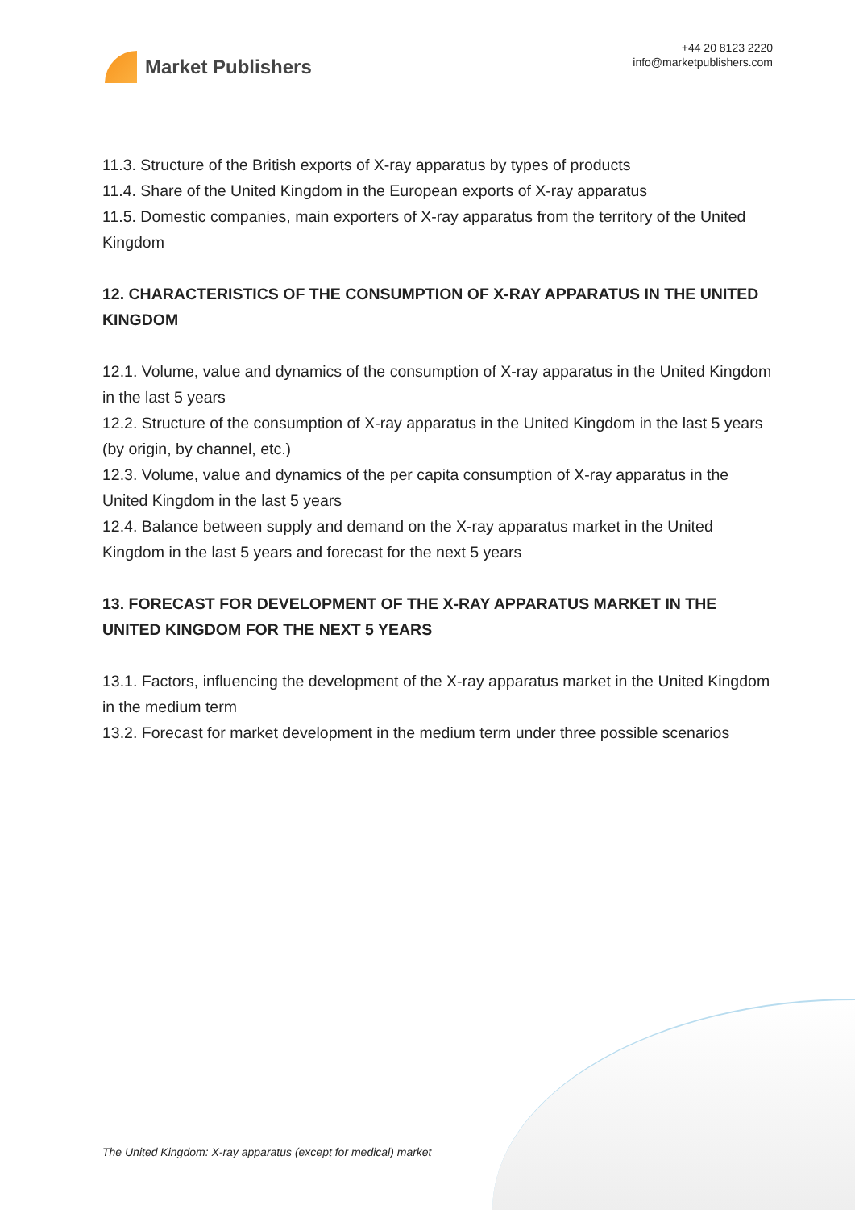Market Publishers
+44 20 8123 2220
info@marketpublishers.com
11.3. Structure of the British exports of X-ray apparatus by types of products
11.4. Share of the United Kingdom in the European exports of X-ray apparatus
11.5. Domestic companies, main exporters of X-ray apparatus from the territory of the United Kingdom
12. CHARACTERISTICS OF THE CONSUMPTION OF X-RAY APPARATUS IN THE UNITED KINGDOM
12.1. Volume, value and dynamics of the consumption of X-ray apparatus in the United Kingdom in the last 5 years
12.2. Structure of the consumption of X-ray apparatus in the United Kingdom in the last 5 years (by origin, by channel, etc.)
12.3. Volume, value and dynamics of the per capita consumption of X-ray apparatus in the United Kingdom in the last 5 years
12.4. Balance between supply and demand on the X-ray apparatus market in the United Kingdom in the last 5 years and forecast for the next 5 years
13. FORECAST FOR DEVELOPMENT OF THE X-RAY APPARATUS MARKET IN THE UNITED KINGDOM FOR THE NEXT 5 YEARS
13.1. Factors, influencing the development of the X-ray apparatus market in the United Kingdom in the medium term
13.2. Forecast for market development in the medium term under three possible scenarios
The United Kingdom: X-ray apparatus (except for medical) market